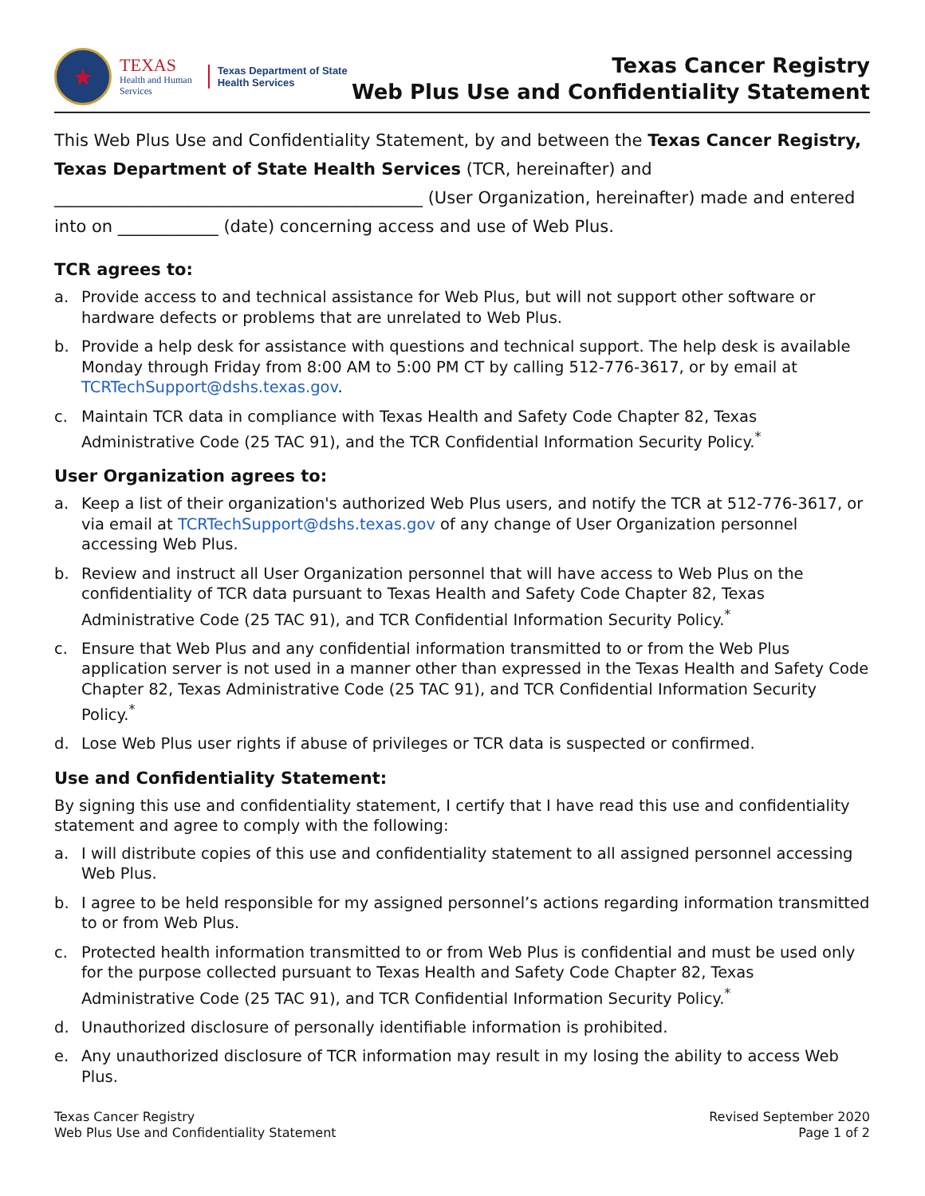★
TEXAS
Health and Human
Services
Texas Department of State
Health Services
Texas Cancer Registry
Web Plus Use and Confidentiality Statement
This Web Plus Use and Confidentiality Statement, by and between the Texas Cancer Registry, Texas Department of State Health Services (TCR, hereinafter) and ____________________________________________ (User Organization, hereinafter) made and entered into on ____________ (date) concerning access and use of Web Plus.
TCR agrees to:
a. Provide access to and technical assistance for Web Plus, but will not support other software or hardware defects or problems that are unrelated to Web Plus.
b. Provide a help desk for assistance with questions and technical support. The help desk is available Monday through Friday from 8:00 AM to 5:00 PM CT by calling 512-776-3617, or by email at TCRTechSupport@dshs.texas.gov.
c. Maintain TCR data in compliance with Texas Health and Safety Code Chapter 82, Texas Administrative Code (25 TAC 91), and the TCR Confidential Information Security Policy.<sup>*</sup>
User Organization agrees to:
a. Keep a list of their organization's authorized Web Plus users, and notify the TCR at 512-776-3617, or via email at TCRTechSupport@dshs.texas.gov of any change of User Organization personnel accessing Web Plus.
b. Review and instruct all User Organization personnel that will have access to Web Plus on the confidentiality of TCR data pursuant to Texas Health and Safety Code Chapter 82, Texas Administrative Code (25 TAC 91), and TCR Confidential Information Security Policy.<sup>*</sup>
c. Ensure that Web Plus and any confidential information transmitted to or from the Web Plus application server is not used in a manner other than expressed in the Texas Health and Safety Code Chapter 82, Texas Administrative Code (25 TAC 91), and TCR Confidential Information Security Policy.<sup>*</sup>
d. Lose Web Plus user rights if abuse of privileges or TCR data is suspected or confirmed.
Use and Confidentiality Statement:
By signing this use and confidentiality statement, I certify that I have read this use and confidentiality statement and agree to comply with the following:
a. I will distribute copies of this use and confidentiality statement to all assigned personnel accessing Web Plus.
b. I agree to be held responsible for my assigned personnel’s actions regarding information transmitted to or from Web Plus.
c. Protected health information transmitted to or from Web Plus is confidential and must be used only for the purpose collected pursuant to Texas Health and Safety Code Chapter 82, Texas Administrative Code (25 TAC 91), and TCR Confidential Information Security Policy.<sup>*</sup>
d. Unauthorized disclosure of personally identifiable information is prohibited.
e. Any unauthorized disclosure of TCR information may result in my losing the ability to access Web Plus.
Texas Cancer Registry
Web Plus Use and Confidentiality Statement
Revised September 2020
Page 1 of 2